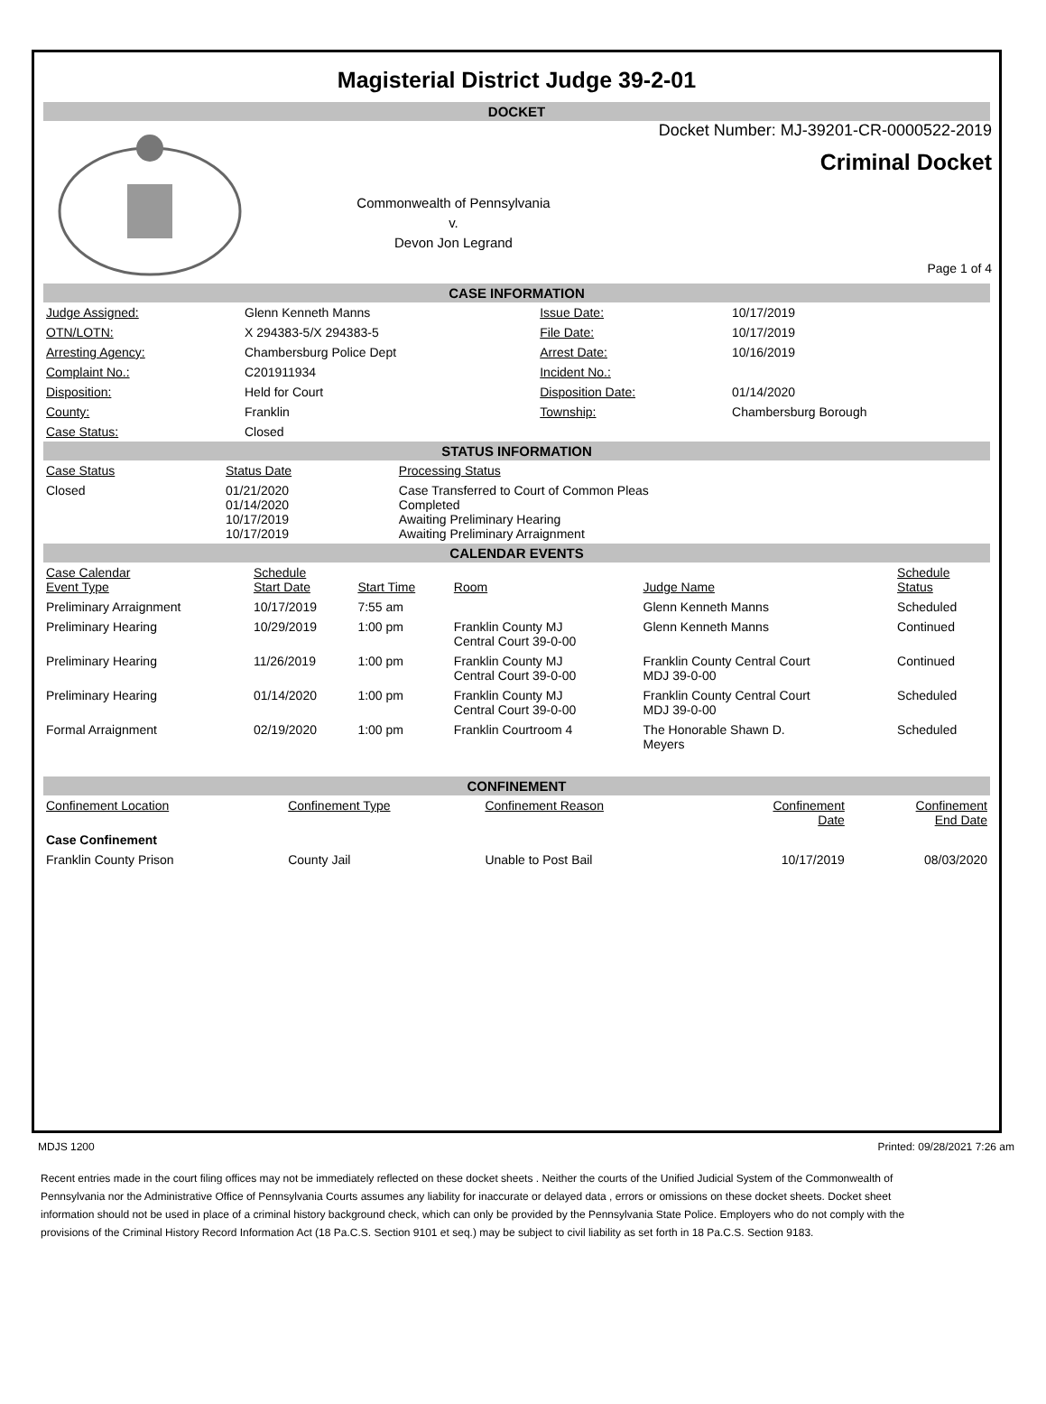Magisterial District Judge 39-2-01
DOCKET
Commonwealth of Pennsylvania
v.
Devon Jon Legrand
Docket Number: MJ-39201-CR-0000522-2019
Criminal Docket
Page 1 of 4
CASE INFORMATION
| Judge Assigned: | Glenn Kenneth Manns | Issue Date: | 10/17/2019 |
| OTN/LOTN: | X 294383-5/X 294383-5 | File Date: | 10/17/2019 |
| Arresting Agency: | Chambersburg Police Dept | Arrest Date: | 10/16/2019 |
| Complaint No.: | C201911934 | Incident No.: | |
| Disposition: | Held for Court | Disposition Date: | 01/14/2020 |
| County: | Franklin | Township: | Chambersburg Borough |
| Case Status: | Closed | | |
STATUS INFORMATION
| Case Status | Status Date | Processing Status |
| --- | --- | --- |
| Closed | 01/21/2020 01/14/2020 10/17/2019 10/17/2019 | Case Transferred to Court of Common Pleas Completed Awaiting Preliminary Hearing Awaiting Preliminary Arraignment |
CALENDAR EVENTS
| Case Calendar Event Type | Schedule Start Date | Start Time | Room | Judge Name | Schedule Status |
| --- | --- | --- | --- | --- | --- |
| Preliminary Arraignment | 10/17/2019 | 7:55 am | | Glenn Kenneth Manns | Scheduled |
| Preliminary Hearing | 10/29/2019 | 1:00 pm | Franklin County MJ Central Court 39-0-00 | Glenn Kenneth Manns | Continued |
| Preliminary Hearing | 11/26/2019 | 1:00 pm | Franklin County MJ Central Court 39-0-00 | Franklin County Central Court MDJ 39-0-00 | Continued |
| Preliminary Hearing | 01/14/2020 | 1:00 pm | Franklin County MJ Central Court 39-0-00 | Franklin County Central Court MDJ 39-0-00 | Scheduled |
| Formal Arraignment | 02/19/2020 | 1:00 pm | Franklin Courtroom 4 | The Honorable Shawn D. Meyers | Scheduled |
CONFINEMENT
| Confinement Location | Confinement Type | Confinement Reason | Confinement Date | Confinement End Date |
| --- | --- | --- | --- | --- |
| Case Confinement | | | | |
| Franklin County Prison | County Jail | Unable to Post Bail | 10/17/2019 | 08/03/2020 |
MDJS 1200 Printed: 09/28/2021 7:26 am
Recent entries made in the court filing offices may not be immediately reflected on these docket sheets . Neither the courts of the Unified Judicial System of the Commonwealth of Pennsylvania nor the Administrative Office of Pennsylvania Courts assumes any liability for inaccurate or delayed data , errors or omissions on these docket sheets. Docket sheet information should not be used in place of a criminal history background check, which can only be provided by the Pennsylvania State Police. Employers who do not comply with the provisions of the Criminal History Record Information Act (18 Pa.C.S. Section 9101 et seq.) may be subject to civil liability as set forth in 18 Pa.C.S. Section 9183.